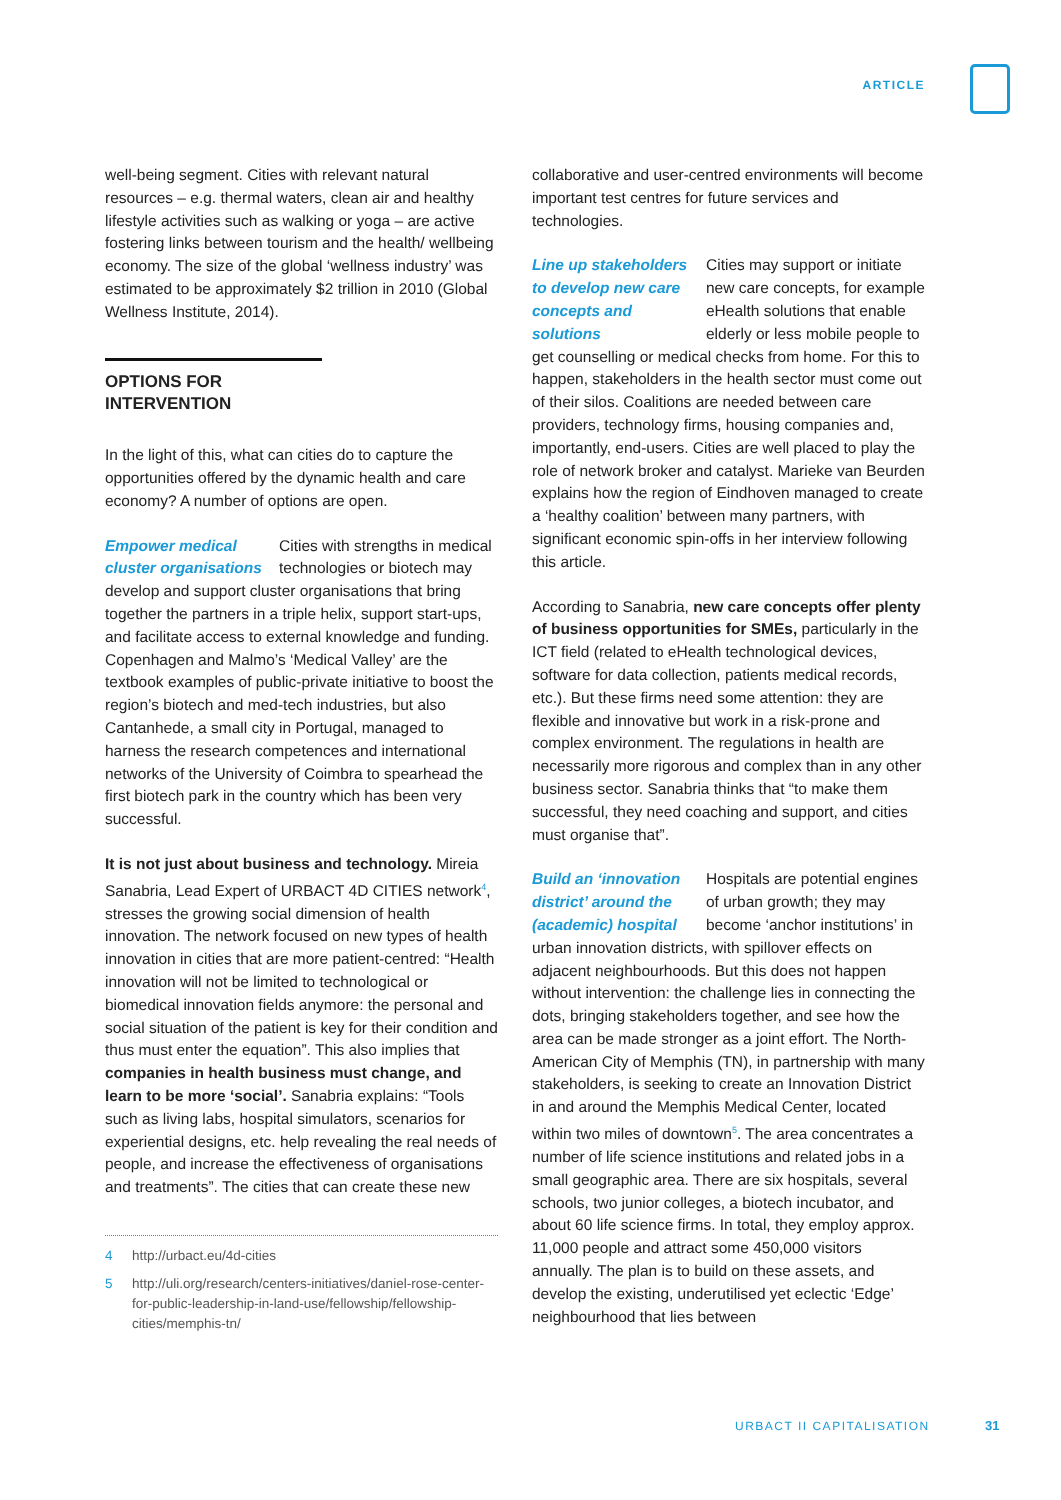ARTICLE
well-being segment. Cities with relevant natural resources – e.g. thermal waters, clean air and healthy lifestyle activities such as walking or yoga – are active fostering links between tourism and the health/ wellbeing economy. The size of the global ‘wellness industry’ was estimated to be approximately $2 trillion in 2010 (Global Wellness Institute, 2014).
OPTIONS FOR INTERVENTION
In the light of this, what can cities do to capture the opportunities offered by the dynamic health and care economy? A number of options are open.
Empower medical cluster organisations Cities with strengths in medical technologies or biotech may develop and support cluster organisations that bring together the partners in a triple helix, support start-ups, and facilitate access to external knowledge and funding. Copenhagen and Malmo’s ‘Medical Valley’ are the textbook examples of public-private initiative to boost the region’s biotech and med-tech industries, but also Cantanhede, a small city in Portugal, managed to harness the research competences and international networks of the University of Coimbra to spearhead the first biotech park in the country which has been very successful.
It is not just about business and technology. Mireia Sanabria, Lead Expert of URBACT 4D CITIES network<sup>4</sup>, stresses the growing social dimension of health innovation. The network focused on new types of health innovation in cities that are more patient-centred: “Health innovation will not be limited to technological or biomedical innovation fields anymore: the personal and social situation of the patient is key for their condition and thus must enter the equation”. This also implies that companies in health business must change, and learn to be more ‘social’. Sanabria explains: “Tools such as living labs, hospital simulators, scenarios for experiential designs, etc. help revealing the real needs of people, and increase the effectiveness of organisations and treatments”. The cities that can create these new
4 http://urbact.eu/4d-cities
5 http://uli.org/research/centers-initiatives/daniel-rose-center-for-public-leadership-in-land-use/fellowship/fellowship-cities/memphis-tn/
collaborative and user-centred environments will become important test centres for future services and technologies.
Line up stakeholders to develop new care concepts and solutions Cities may support or initiate new care concepts, for example eHealth solutions that enable elderly or less mobile people to get counselling or medical checks from home. For this to happen, stakeholders in the health sector must come out of their silos. Coalitions are needed between care providers, technology firms, housing companies and, importantly, end-users. Cities are well placed to play the role of network broker and catalyst. Marieke van Beurden explains how the region of Eindhoven managed to create a ‘healthy coalition’ between many partners, with significant economic spin-offs in her interview following this article.
According to Sanabria, new care concepts offer plenty of business opportunities for SMEs, particularly in the ICT field (related to eHealth technological devices, software for data collection, patients medical records, etc.). But these firms need some attention: they are flexible and innovative but work in a risk-prone and complex environment. The regulations in health are necessarily more rigorous and complex than in any other business sector. Sanabria thinks that “to make them successful, they need coaching and support, and cities must organise that”.
Build an ‘innovation district’ around the (academic) hospital Hospitals are potential engines of urban growth; they may become ‘anchor institutions’ in urban innovation districts, with spillover effects on adjacent neighbourhoods. But this does not happen without intervention: the challenge lies in connecting the dots, bringing stakeholders together, and see how the area can be made stronger as a joint effort. The North-American City of Memphis (TN), in partnership with many stakeholders, is seeking to create an Innovation District in and around the Memphis Medical Center, located within two miles of downtown<sup>5</sup>. The area concentrates a number of life science institutions and related jobs in a small geographic area. There are six hospitals, several schools, two junior colleges, a biotech incubator, and about 60 life science firms. In total, they employ approx. 11,000 people and attract some 450,000 visitors annually. The plan is to build on these assets, and develop the existing, underutilised yet eclectic ‘Edge’ neighbourhood that lies between
URBACT II CAPITALISATION 31